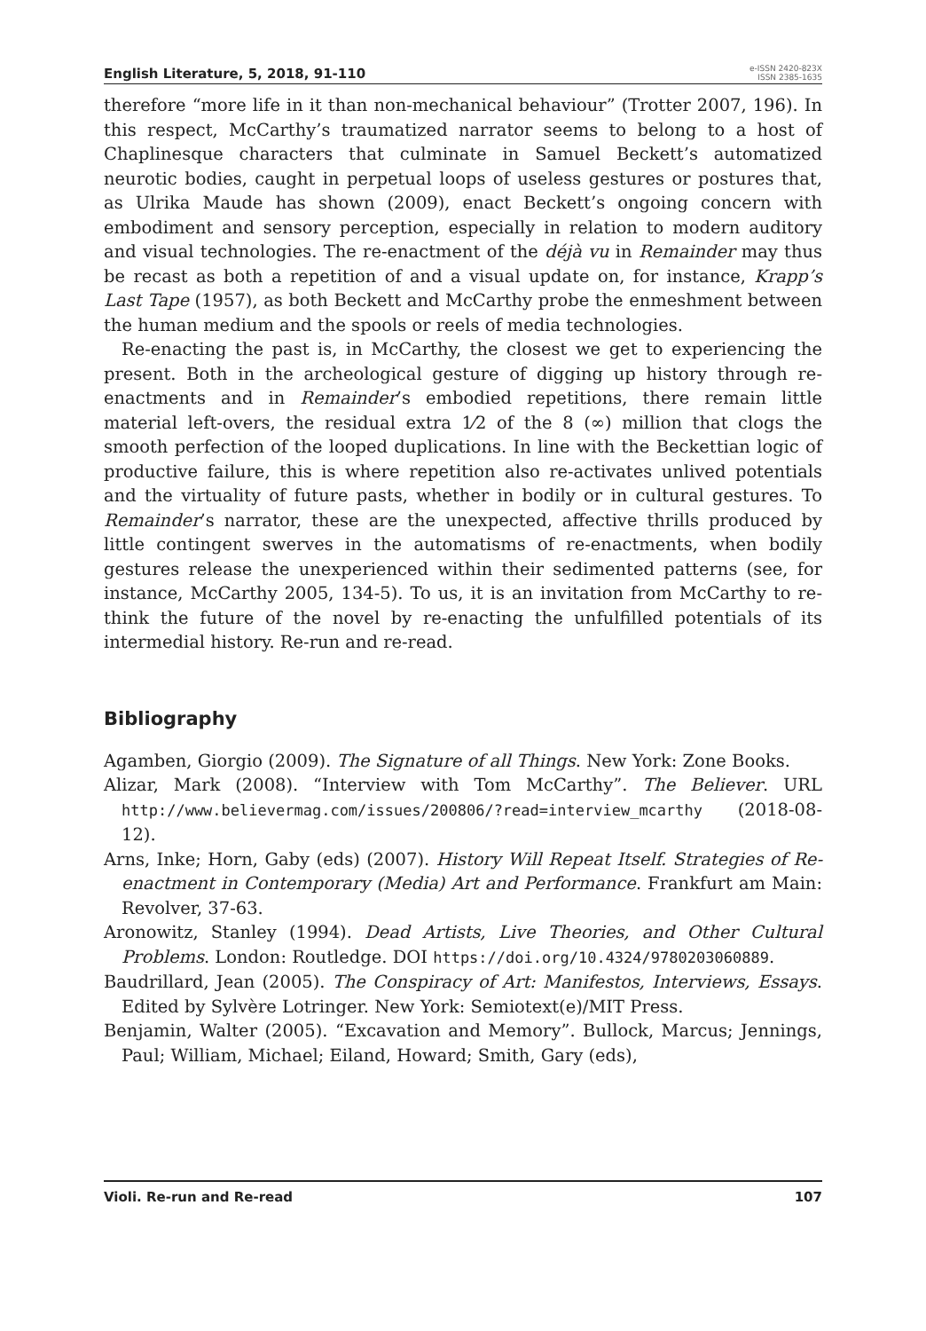English Literature, 5, 2018, 91-110 e-ISSN 2420-823X
ISSN 2385-1635
therefore “more life in it than non-mechanical behaviour” (Trotter 2007, 196). In this respect, McCarthy’s traumatized narrator seems to belong to a host of Chaplinesque characters that culminate in Samuel Beckett’s automatized neurotic bodies, caught in perpetual loops of useless gestures or postures that, as Ulrika Maude has shown (2009), enact Beckett’s ongoing concern with embodiment and sensory perception, especially in relation to modern auditory and visual technologies. The re-enactment of the déjà vu in Remainder may thus be recast as both a repetition of and a visual update on, for instance, Krapp’s Last Tape (1957), as both Beckett and McCarthy probe the enmeshment between the human medium and the spools or reels of media technologies.
Re-enacting the past is, in McCarthy, the closest we get to experiencing the present. Both in the archeological gesture of digging up history through re-enactments and in Remainder’s embodied repetitions, there remain little material left-overs, the residual extra 1⁄2 of the 8 (∞) million that clogs the smooth perfection of the looped duplications. In line with the Beckettian logic of productive failure, this is where repetition also re-activates unlived potentials and the virtuality of future pasts, whether in bodily or in cultural gestures. To Remainder’s narrator, these are the unexpected, affective thrills produced by little contingent swerves in the automatisms of re-enactments, when bodily gestures release the unexperienced within their sedimented patterns (see, for instance, McCarthy 2005, 134-5). To us, it is an invitation from McCarthy to re-think the future of the novel by re-enacting the unfulfilled potentials of its intermedial history. Re-run and re-read.
Bibliography
Agamben, Giorgio (2009). The Signature of all Things. New York: Zone Books.
Alizar, Mark (2008). “Interview with Tom McCarthy”. The Believer. URL http://www.believermag.com/issues/200806/?read=interview_mcarthy (2018-08-12).
Arns, Inke; Horn, Gaby (eds) (2007). History Will Repeat Itself. Strategies of Re-enactment in Contemporary (Media) Art and Performance. Frankfurt am Main: Revolver, 37-63.
Aronowitz, Stanley (1994). Dead Artists, Live Theories, and Other Cultural Problems. London: Routledge. DOI https://doi.org/10.4324/9780203060889.
Baudrillard, Jean (2005). The Conspiracy of Art: Manifestos, Interviews, Essays. Edited by Sylvère Lotringer. New York: Semiotext(e)/MIT Press.
Benjamin, Walter (2005). “Excavation and Memory”. Bullock, Marcus; Jennings, Paul; William, Michael; Eiland, Howard; Smith, Gary (eds),
Violi. Re-run and Re-read 107